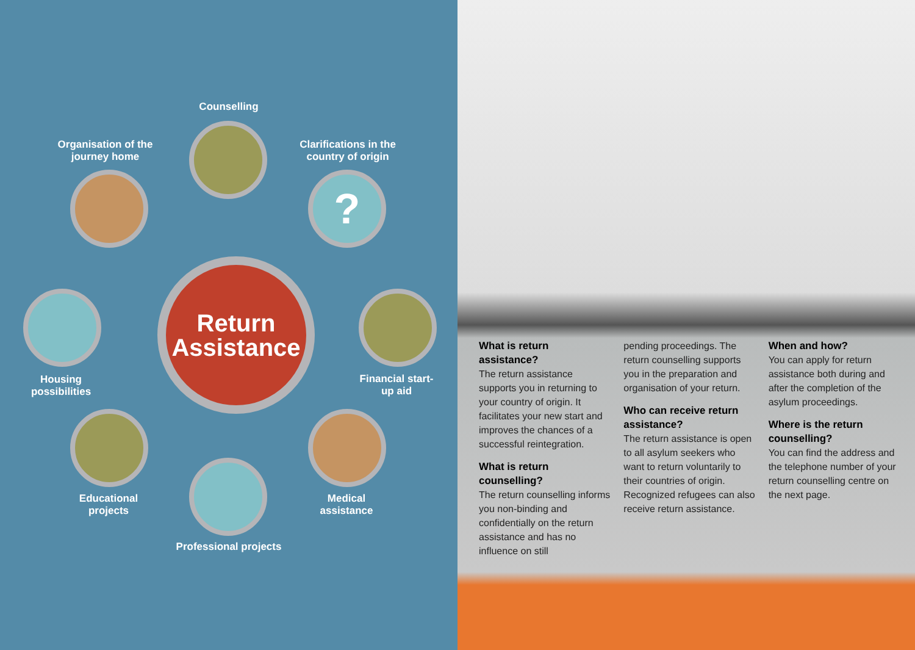?
Return
Assistance
Counselling
Organisation of the journey home
Clarifications in the country of origin
Housing possibilities
Financial start-up aid
Educational projects
Medical assistance
Professional projects
What is return assistance?
The return assistance supports you in returning to your country of origin. It facilitates your new start and improves the chances of a successful reintegration.
What is return counselling?
The return counselling informs you non-binding and confidentially on the return assistance and has no influence on still
pending proceedings. The return counselling supports you in the preparation and organisation of your return.
Who can receive return assistance?
The return assistance is open to all asylum seekers who want to return voluntarily to their countries of origin. Recognized refugees can also receive return assistance.
When and how?
You can apply for return assistance both during and after the completion of the asylum proceedings.
Where is the return counselling?
You can find the address and the telephone number of your return counselling centre on the next page.